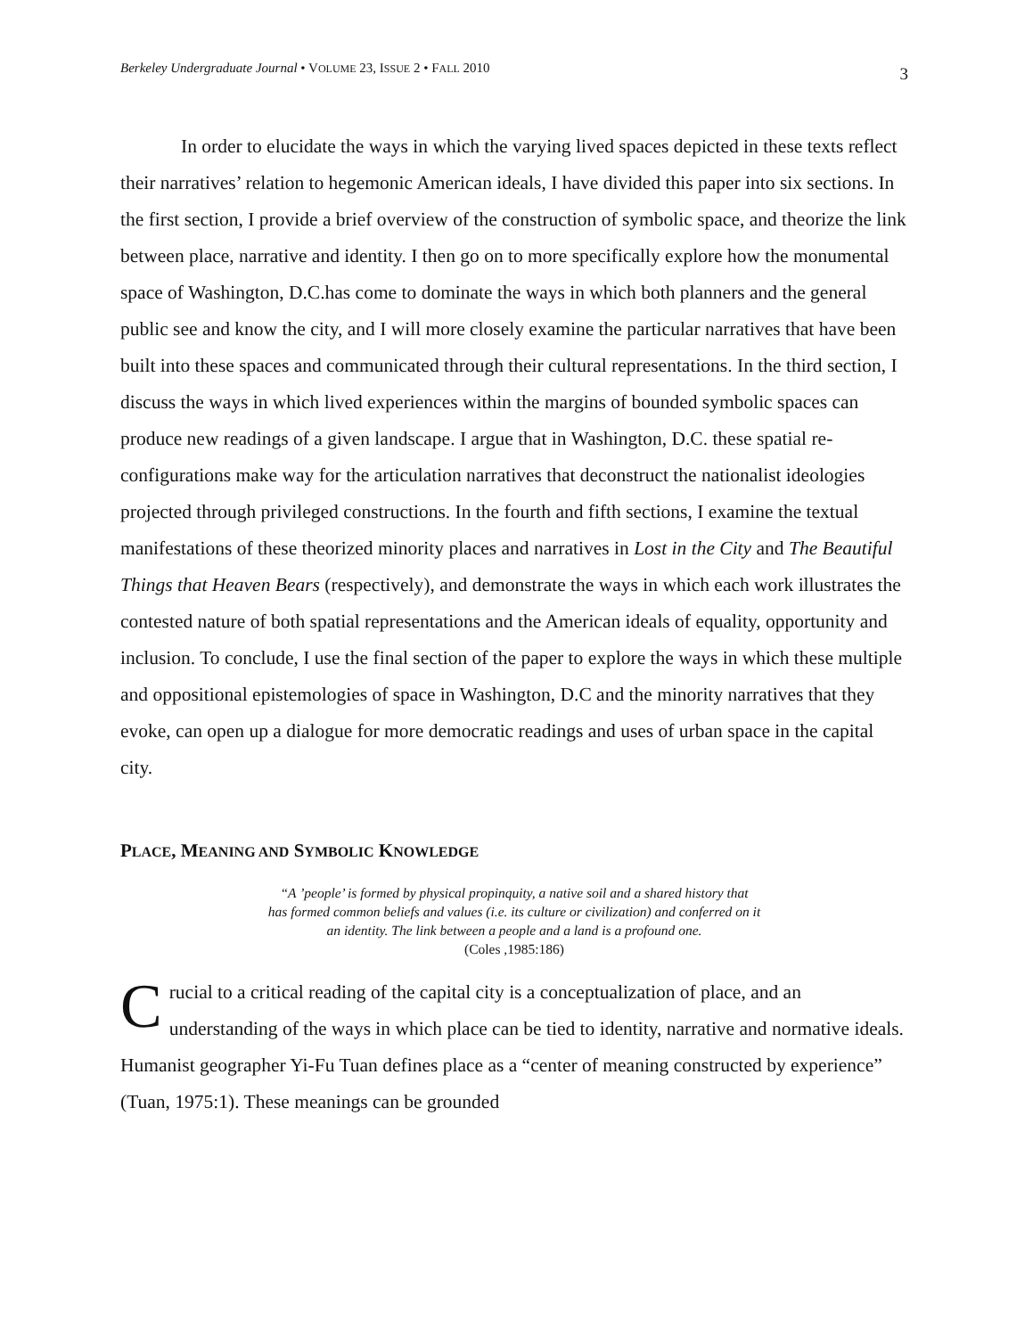Berkeley Undergraduate Journal • VOLUME 23, ISSUE 2 • FALL 2010 3
In order to elucidate the ways in which the varying lived spaces depicted in these texts reflect their narratives’ relation to hegemonic American ideals, I have divided this paper into six sections. In the first section, I provide a brief overview of the construction of symbolic space, and theorize the link between place, narrative and identity. I then go on to more specifically explore how the monumental space of Washington, D.C.has come to dominate the ways in which both planners and the general public see and know the city, and I will more closely examine the particular narratives that have been built into these spaces and communicated through their cultural representations. In the third section, I discuss the ways in which lived experiences within the margins of bounded symbolic spaces can produce new readings of a given landscape. I argue that in Washington, D.C. these spatial re-configurations make way for the articulation narratives that deconstruct the nationalist ideologies projected through privileged constructions. In the fourth and fifth sections, I examine the textual manifestations of these theorized minority places and narratives in Lost in the City and The Beautiful Things that Heaven Bears (respectively), and demonstrate the ways in which each work illustrates the contested nature of both spatial representations and the American ideals of equality, opportunity and inclusion. To conclude, I use the final section of the paper to explore the ways in which these multiple and oppositional epistemologies of space in Washington, D.C and the minority narratives that they evoke, can open up a dialogue for more democratic readings and uses of urban space in the capital city.
PLACE, MEANING AND SYMBOLIC KNOWLEDGE
“A ’people’ is formed by physical propinquity, a native soil and a shared history that
has formed common beliefs and values (i.e. its culture or civilization) and conferred on it
an identity. The link between a people and a land is a profound one.
(Coles ,1985:186)
Crucial to a critical reading of the capital city is a conceptualization of place, and an understanding of the ways in which place can be tied to identity, narrative and normative ideals. Humanist geographer Yi-Fu Tuan defines place as a “center of meaning constructed by experience” (Tuan, 1975:1). These meanings can be grounded